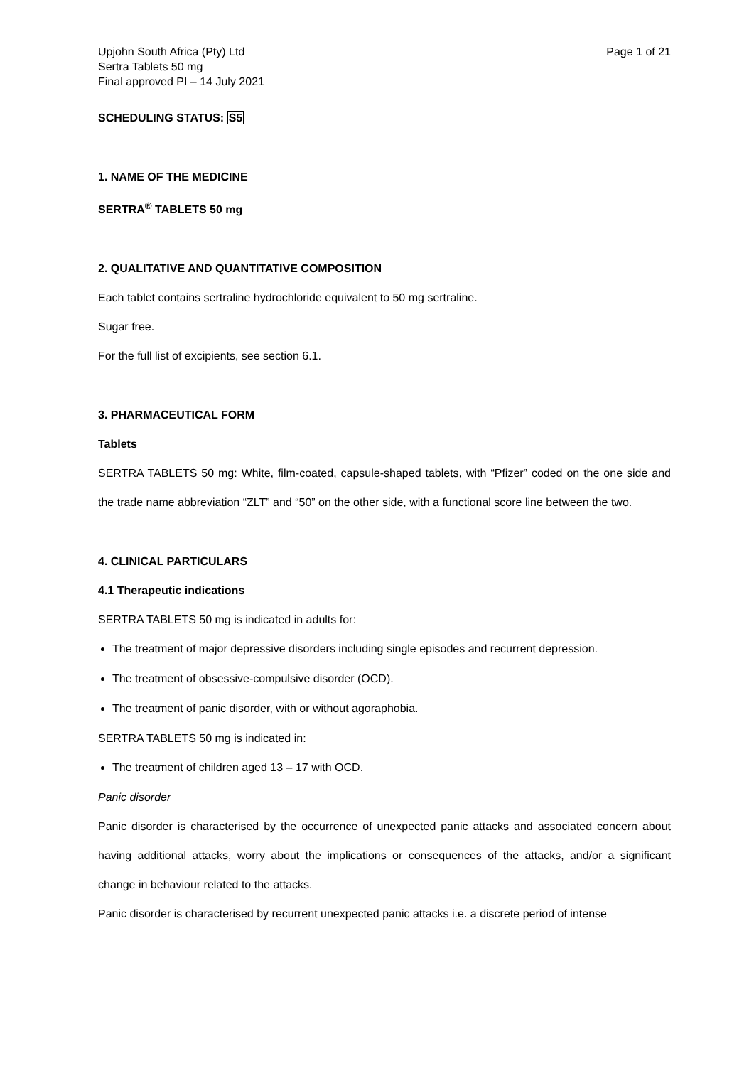Upjohn South Africa (Pty) Ltd
Sertra Tablets 50 mg
Final approved PI – 14 July 2021
Page 1 of 21
SCHEDULING STATUS: S5
1. NAME OF THE MEDICINE
SERTRA<sup>®</sup> TABLETS 50 mg
2. QUALITATIVE AND QUANTITATIVE COMPOSITION
Each tablet contains sertraline hydrochloride equivalent to 50 mg sertraline.
Sugar free.
For the full list of excipients, see section 6.1.
3. PHARMACEUTICAL FORM
Tablets
SERTRA TABLETS 50 mg: White, film-coated, capsule-shaped tablets, with “Pfizer” coded on the one side and the trade name abbreviation “ZLT” and “50” on the other side, with a functional score line between the two.
4. CLINICAL PARTICULARS
4.1 Therapeutic indications
SERTRA TABLETS 50 mg is indicated in adults for:
The treatment of major depressive disorders including single episodes and recurrent depression.
The treatment of obsessive-compulsive disorder (OCD).
The treatment of panic disorder, with or without agoraphobia.
SERTRA TABLETS 50 mg is indicated in:
The treatment of children aged 13 – 17 with OCD.
Panic disorder
Panic disorder is characterised by the occurrence of unexpected panic attacks and associated concern about having additional attacks, worry about the implications or consequences of the attacks, and/or a significant change in behaviour related to the attacks.
Panic disorder is characterised by recurrent unexpected panic attacks i.e. a discrete period of intense